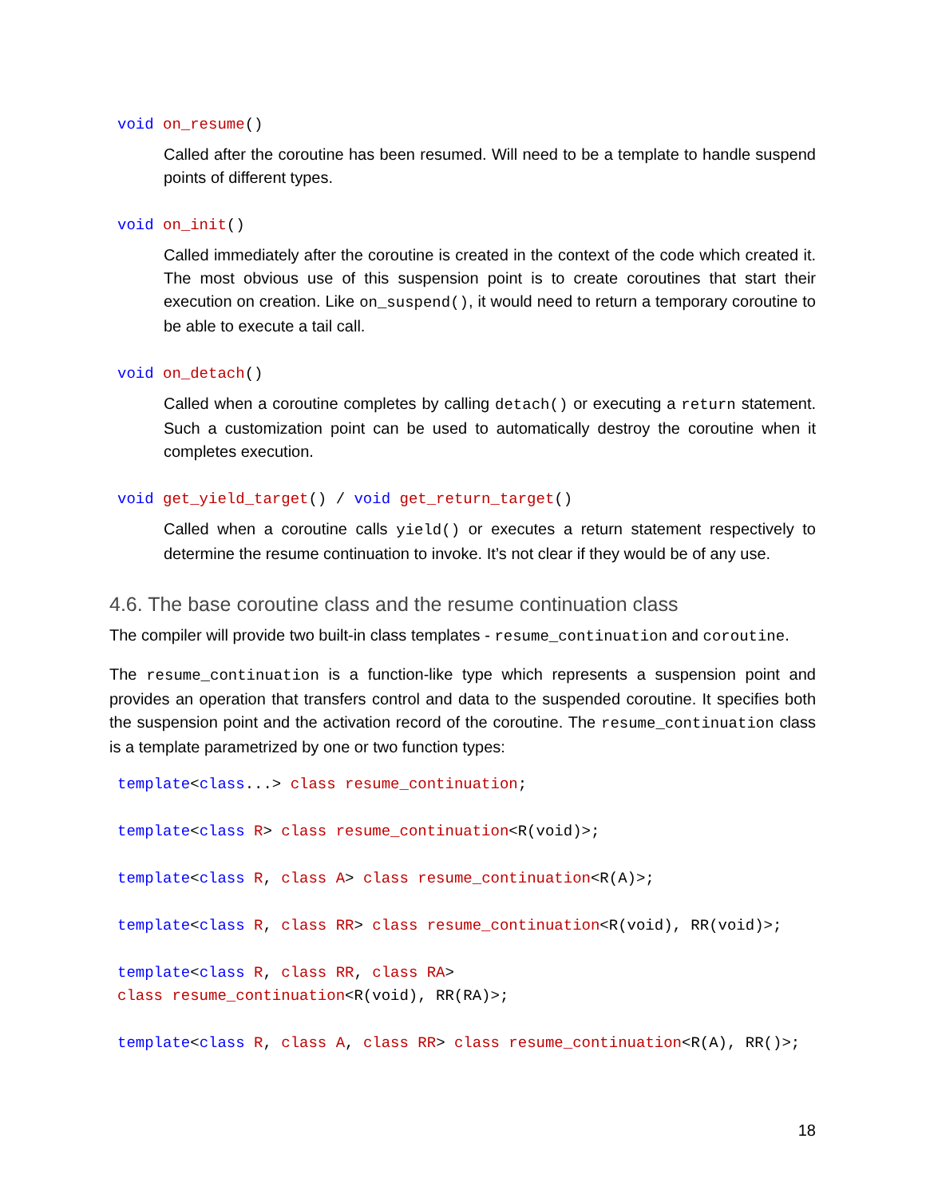void on_resume()
Called after the coroutine has been resumed. Will need to be a template to handle suspend points of different types.
void on_init()
Called immediately after the coroutine is created in the context of the code which created it. The most obvious use of this suspension point is to create coroutines that start their execution on creation. Like on_suspend(), it would need to return a temporary coroutine to be able to execute a tail call.
void on_detach()
Called when a coroutine completes by calling detach() or executing a return statement. Such a customization point can be used to automatically destroy the coroutine when it completes execution.
void get_yield_target() / void get_return_target()
Called when a coroutine calls yield() or executes a return statement respectively to determine the resume continuation to invoke. It’s not clear if they would be of any use.
4.6. The base coroutine class and the resume continuation class
The compiler will provide two built-in class templates - resume_continuation and coroutine.
The resume_continuation is a function-like type which represents a suspension point and provides an operation that transfers control and data to the suspended coroutine. It specifies both the suspension point and the activation record of the coroutine. The resume_continuation class is a template parametrized by one or two function types:
template<class...> class resume_continuation;
template<class R> class resume_continuation<R(void)>;
template<class R, class A> class resume_continuation<R(A)>;
template<class R, class RR> class resume_continuation<R(void), RR(void)>;
template<class R, class RR, class RA> class resume_continuation<R(void), RR(RA)>;
template<class R, class A, class RR> class resume_continuation<R(A), RR()>;
18